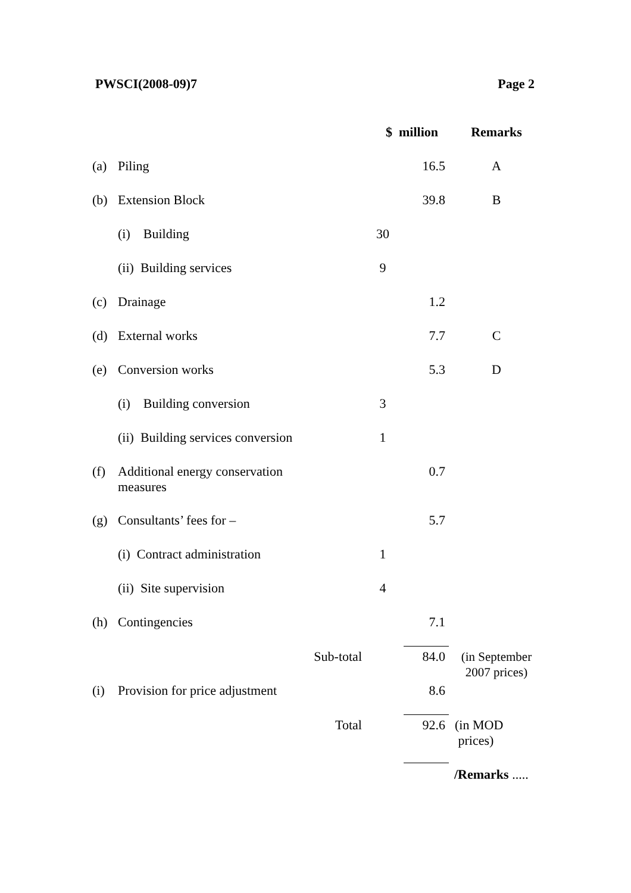PWSCI(2008-09)7 Page 2
| | | $ million | | Remarks |
| --- | --- | --- | --- | --- |
| (a) | Piling | | 16.5 | A |
| (b) | Extension Block | | 39.8 | B |
| | (i) Building | 30 | | |
| | (ii) Building services | 9 | | |
| (c) | Drainage | | 1.2 | |
| (d) | External works | | 7.7 | C |
| (e) | Conversion works | | 5.3 | D |
| | (i) Building conversion | 3 | | |
| | (ii) Building services conversion | 1 | | |
| (f) | Additional energy conservation measures | | 0.7 | |
| (g) | Consultants’ fees for – | | 5.7 | |
| | (i) Contract administration | 1 | | |
| | (ii) Site supervision | 4 | | |
| (h) | Contingencies | | 7.1 | |
| | Sub-total | | 84.0 | (in September 2007 prices) |
| (i) | Provision for price adjustment | | 8.6 | |
| | Total | | 92.6 | (in MOD prices) |
/Remarks .....